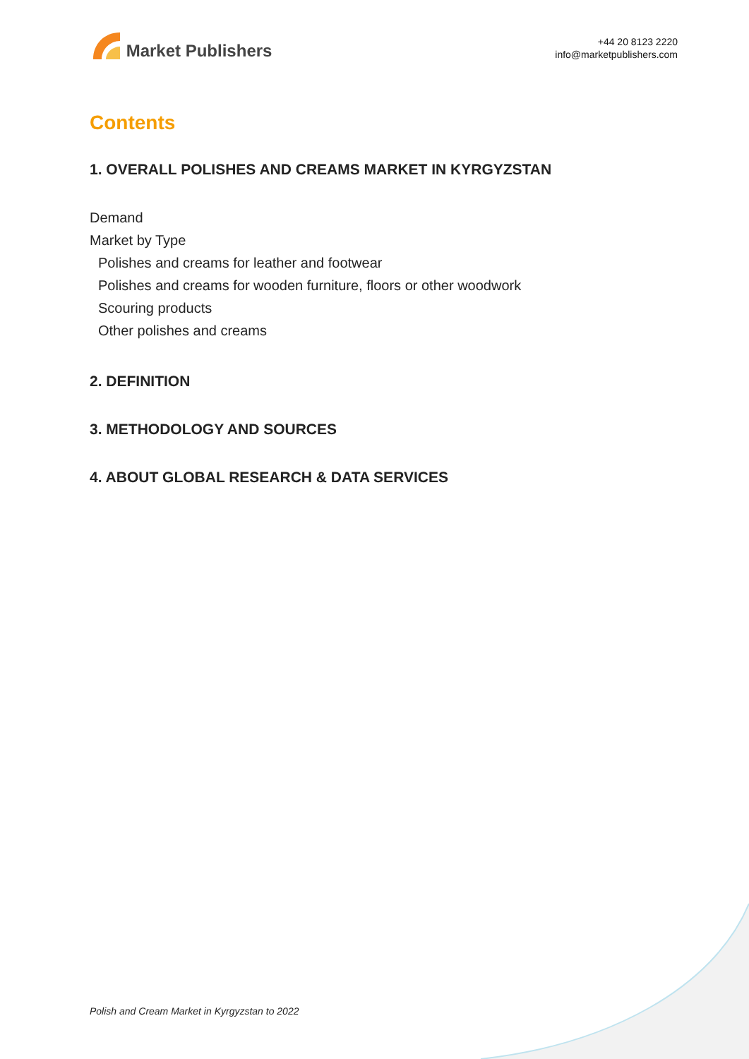Market Publishers
+44 20 8123 2220
info@marketpublishers.com
Contents
1. OVERALL POLISHES AND CREAMS MARKET IN KYRGYZSTAN
Demand
Market by Type
Polishes and creams for leather and footwear
Polishes and creams for wooden furniture, floors or other woodwork
Scouring products
Other polishes and creams
2. DEFINITION
3. METHODOLOGY AND SOURCES
4. ABOUT GLOBAL RESEARCH & DATA SERVICES
Polish and Cream Market in Kyrgyzstan to 2022